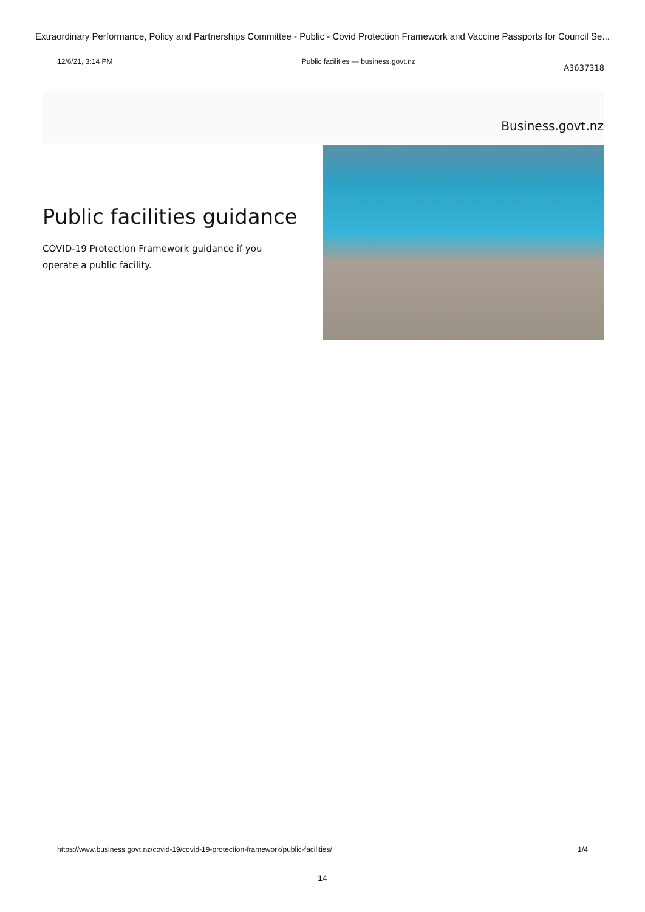Extraordinary Performance, Policy and Partnerships Committee - Public - Covid Protection Framework and Vaccine Passports for Council Se...
12/6/21, 3:14 PM Public facilities — business.govt.nz
A3637318
Business.govt.nz
Public facilities guidance
COVID-19 Protection Framework guidance if you operate a public facility.
https://www.business.govt.nz/covid-19/covid-19-protection-framework/public-facilities/ 1/4
14